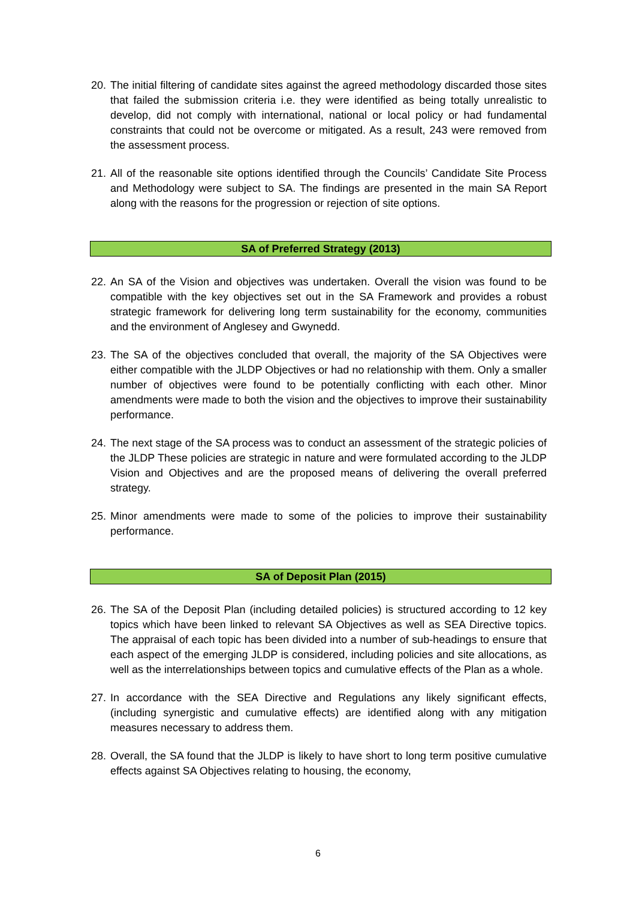20.
The initial filtering of candidate sites against the agreed methodology discarded those sites that failed the submission criteria i.e. they were identified as being totally unrealistic to develop, did not comply with international, national or local policy or had fundamental constraints that could not be overcome or mitigated. As a result, 243 were removed from the assessment process.
21.
All of the reasonable site options identified through the Councils’ Candidate Site Process and Methodology were subject to SA. The findings are presented in the main SA Report along with the reasons for the progression or rejection of site options.
SA of Preferred Strategy (2013)
22.
An SA of the Vision and objectives was undertaken. Overall the vision was found to be compatible with the key objectives set out in the SA Framework and provides a robust strategic framework for delivering long term sustainability for the economy, communities and the environment of Anglesey and Gwynedd.
23.
The SA of the objectives concluded that overall, the majority of the SA Objectives were either compatible with the JLDP Objectives or had no relationship with them. Only a smaller number of objectives were found to be potentially conflicting with each other. Minor amendments were made to both the vision and the objectives to improve their sustainability performance.
24.
The next stage of the SA process was to conduct an assessment of the strategic policies of the JLDP These policies are strategic in nature and were formulated according to the JLDP Vision and Objectives and are the proposed means of delivering the overall preferred strategy.
25.
Minor amendments were made to some of the policies to improve their sustainability performance.
SA of Deposit Plan (2015)
26.
The SA of the Deposit Plan (including detailed policies) is structured according to 12 key topics which have been linked to relevant SA Objectives as well as SEA Directive topics. The appraisal of each topic has been divided into a number of sub-headings to ensure that each aspect of the emerging JLDP is considered, including policies and site allocations, as well as the interrelationships between topics and cumulative effects of the Plan as a whole.
27.
In accordance with the SEA Directive and Regulations any likely significant effects, (including synergistic and cumulative effects) are identified along with any mitigation measures necessary to address them.
28.
Overall, the SA found that the JLDP is likely to have short to long term positive cumulative effects against SA Objectives relating to housing, the economy,
6